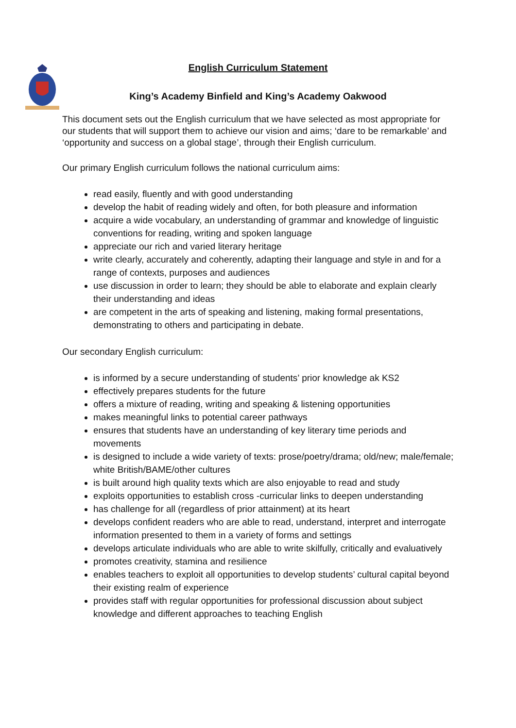English Curriculum Statement
King’s Academy Binfield and King’s Academy Oakwood
This document sets out the English curriculum that we have selected as most appropriate for our students that will support them to achieve our vision and aims; ‘dare to be remarkable’ and ‘opportunity and success on a global stage’, through their English curriculum.
Our primary English curriculum follows the national curriculum aims:
read easily, fluently and with good understanding
develop the habit of reading widely and often, for both pleasure and information
acquire a wide vocabulary, an understanding of grammar and knowledge of linguistic conventions for reading, writing and spoken language
appreciate our rich and varied literary heritage
write clearly, accurately and coherently, adapting their language and style in and for a range of contexts, purposes and audiences
use discussion in order to learn; they should be able to elaborate and explain clearly their understanding and ideas
are competent in the arts of speaking and listening, making formal presentations, demonstrating to others and participating in debate.
Our secondary English curriculum:
is informed by a secure understanding of students’ prior knowledge ak KS2
effectively prepares students for the future
offers a mixture of reading, writing and speaking & listening opportunities
makes meaningful links to potential career pathways
ensures that students have an understanding of key literary time periods and movements
is designed to include a wide variety of texts: prose/poetry/drama; old/new; male/female; white British/BAME/other cultures
is built around high quality texts which are also enjoyable to read and study
exploits opportunities to establish cross -curricular links to deepen understanding
has challenge for all (regardless of prior attainment) at its heart
develops confident readers who are able to read, understand, interpret and interrogate information presented to them in a variety of forms and settings
develops articulate individuals who are able to write skilfully, critically and evaluatively
promotes creativity, stamina and resilience
enables teachers to exploit all opportunities to develop students’ cultural capital beyond their existing realm of experience
provides staff with regular opportunities for professional discussion about subject knowledge and different approaches to teaching English